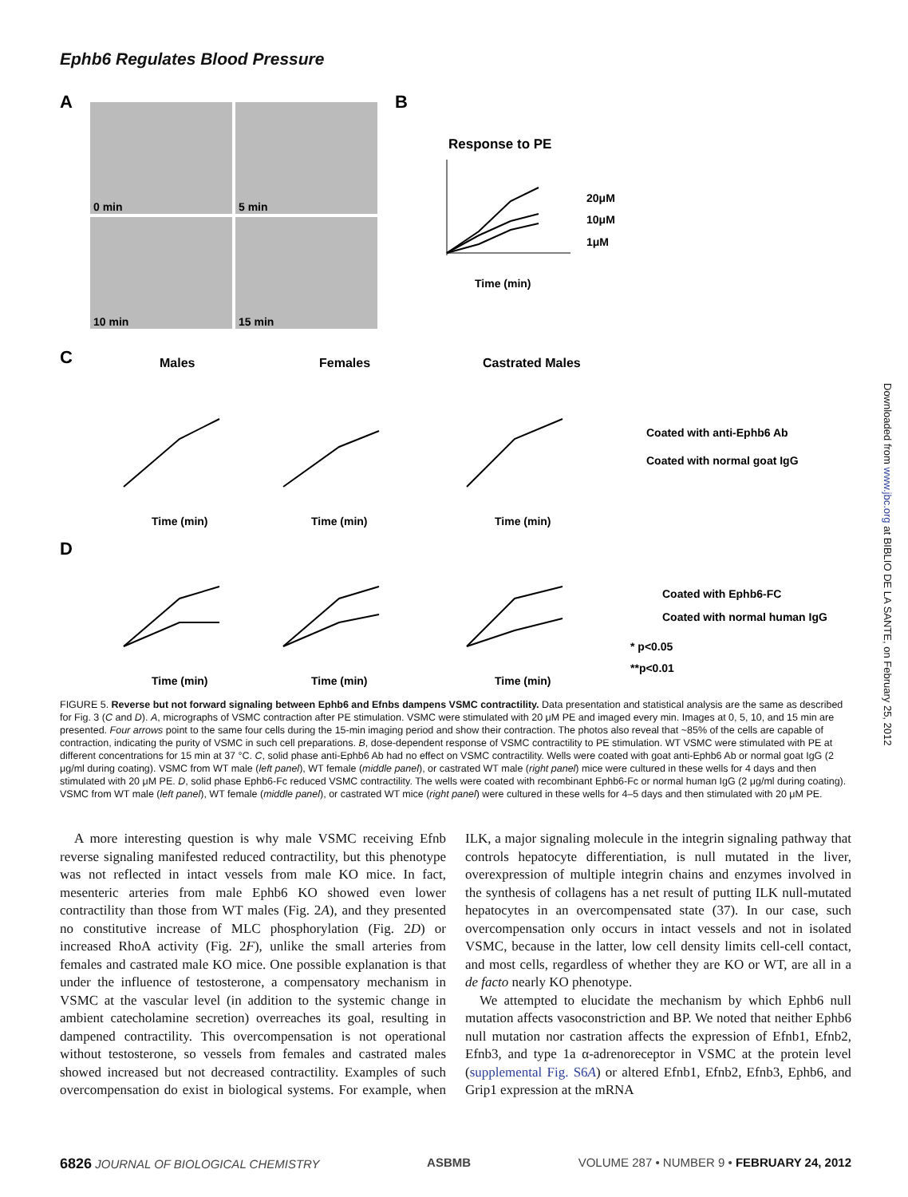Ephb6 Regulates Blood Pressure
A
0 min
5 min
10 min
15 min
B
Response to PE
Time (min)
20μM
10μM
1μM
C
Males
Females
Castrated Males
Time (min)
Time (min)
Time (min)
Coated with anti-Ephb6 Ab
Coated with normal goat IgG
D
Time (min)
Time (min)
Time (min)
Coated with Ephb6-FC
Coated with normal human IgG
* p<0.05
**p<0.01
FIGURE 5. Reverse but not forward signaling between Ephb6 and Efnbs dampens VSMC contractility. Data presentation and statistical analysis are the same as described for Fig. 3 (C and D). A, micrographs of VSMC contraction after PE stimulation. VSMC were stimulated with 20 μM PE and imaged every min. Images at 0, 5, 10, and 15 min are presented. Four arrows point to the same four cells during the 15-min imaging period and show their contraction. The photos also reveal that ~85% of the cells are capable of contraction, indicating the purity of VSMC in such cell preparations. B, dose-dependent response of VSMC contractility to PE stimulation. WT VSMC were stimulated with PE at different concentrations for 15 min at 37 °C. C, solid phase anti-Ephb6 Ab had no effect on VSMC contractility. Wells were coated with goat anti-Ephb6 Ab or normal goat IgG (2 μg/ml during coating). VSMC from WT male (left panel), WT female (middle panel), or castrated WT male (right panel) mice were cultured in these wells for 4 days and then stimulated with 20 μM PE. D, solid phase Ephb6-Fc reduced VSMC contractility. The wells were coated with recombinant Ephb6-Fc or normal human IgG (2 μg/ml during coating). VSMC from WT male (left panel), WT female (middle panel), or castrated WT mice (right panel) were cultured in these wells for 4–5 days and then stimulated with 20 μM PE.
A more interesting question is why male VSMC receiving Efnb reverse signaling manifested reduced contractility, but this phenotype was not reflected in intact vessels from male KO mice. In fact, mesenteric arteries from male Ephb6 KO showed even lower contractility than those from WT males (Fig. 2A), and they presented no constitutive increase of MLC phosphorylation (Fig. 2D) or increased RhoA activity (Fig. 2F), unlike the small arteries from females and castrated male KO mice. One possible explanation is that under the influence of testosterone, a compensatory mechanism in VSMC at the vascular level (in addition to the systemic change in ambient catecholamine secretion) overreaches its goal, resulting in dampened contractility. This overcompensation is not operational without testosterone, so vessels from females and castrated males showed increased but not decreased contractility. Examples of such overcompensation do exist in biological systems. For example, when ILK, a major signaling molecule in the integrin signaling pathway that controls hepatocyte differentiation, is null mutated in the liver, overexpression of multiple integrin chains and enzymes involved in the synthesis of collagens has a net result of putting ILK null-mutated hepatocytes in an overcompensated state (37). In our case, such overcompensation only occurs in intact vessels and not in isolated VSMC, because in the latter, low cell density limits cell-cell contact, and most cells, regardless of whether they are KO or WT, are all in a de facto nearly KO phenotype.
We attempted to elucidate the mechanism by which Ephb6 null mutation affects vasoconstriction and BP. We noted that neither Ephb6 null mutation nor castration affects the expression of Efnb1, Efnb2, Efnb3, and type 1a α-adrenoreceptor in VSMC at the protein level (supplemental Fig. S6A) or altered Efnb1, Efnb2, Efnb3, Ephb6, and Grip1 expression at the mRNA
6826 JOURNAL OF BIOLOGICAL CHEMISTRY ASBMB VOLUME 287 • NUMBER 9 • FEBRUARY 24, 2012
Downloaded from www.jbc.org at BIBLIO DE LA SANTE, on February 25, 2012